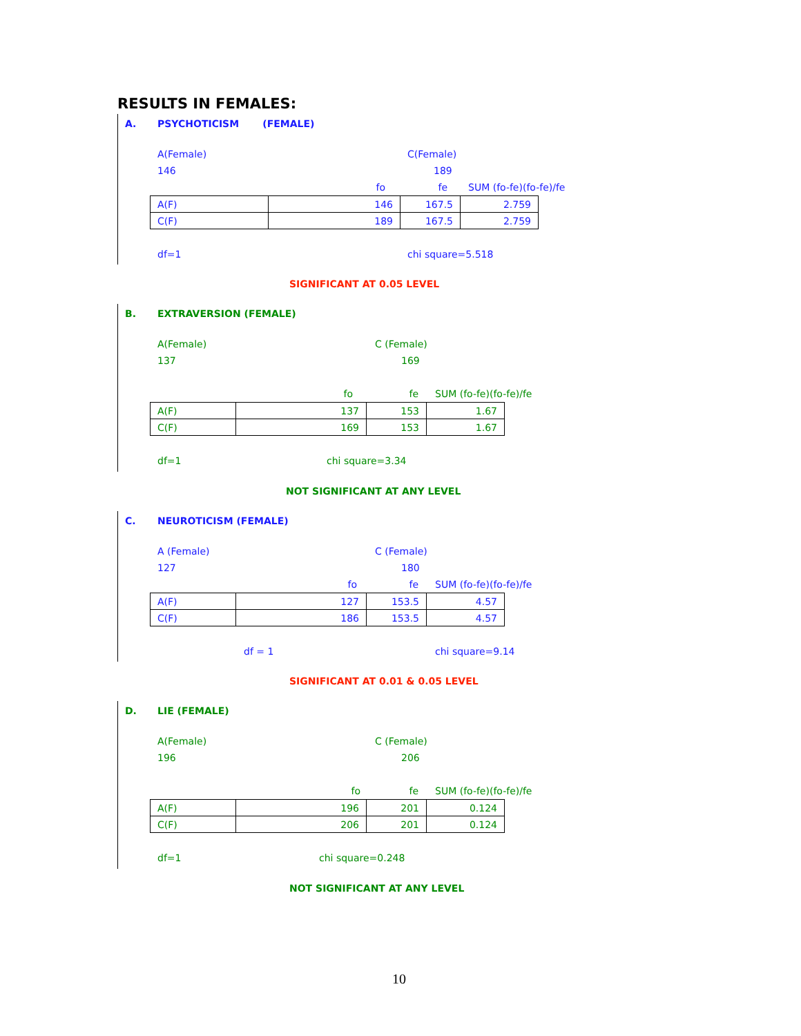RESULTS IN FEMALES:
A. PSYCHOTICISM (FEMALE)
A(Female) C(Female)
146 189
fo fe SUM (fo-fe)(fo-fe)/fe
| A(F) | 146 | 167.5 | 2.759 |
| C(F) | 189 | 167.5 | 2.759 |
df=1 chi square=5.518
SIGNIFICANT AT 0.05 LEVEL
B. EXTRAVERSION (FEMALE)
A(Female) C (Female)
137 169
fo fe SUM (fo-fe)(fo-fe)/fe
| A(F) | 137 | 153 | 1.67 |
| C(F) | 169 | 153 | 1.67 |
df=1 chi square=3.34
NOT SIGNIFICANT AT ANY LEVEL
C. NEUROTICISM (FEMALE)
A (Female) C (Female)
127 180
fo fe SUM (fo-fe)(fo-fe)/fe
| A(F) | 127 | 153.5 | 4.57 |
| C(F) | 186 | 153.5 | 4.57 |
df = 1 chi square=9.14
SIGNIFICANT AT 0.01 & 0.05 LEVEL
D. LIE (FEMALE)
A(Female) C (Female)
196 206
fo fe SUM (fo-fe)(fo-fe)/fe
| A(F) | 196 | 201 | 0.124 |
| C(F) | 206 | 201 | 0.124 |
df=1 chi square=0.248
NOT SIGNIFICANT AT ANY LEVEL
10